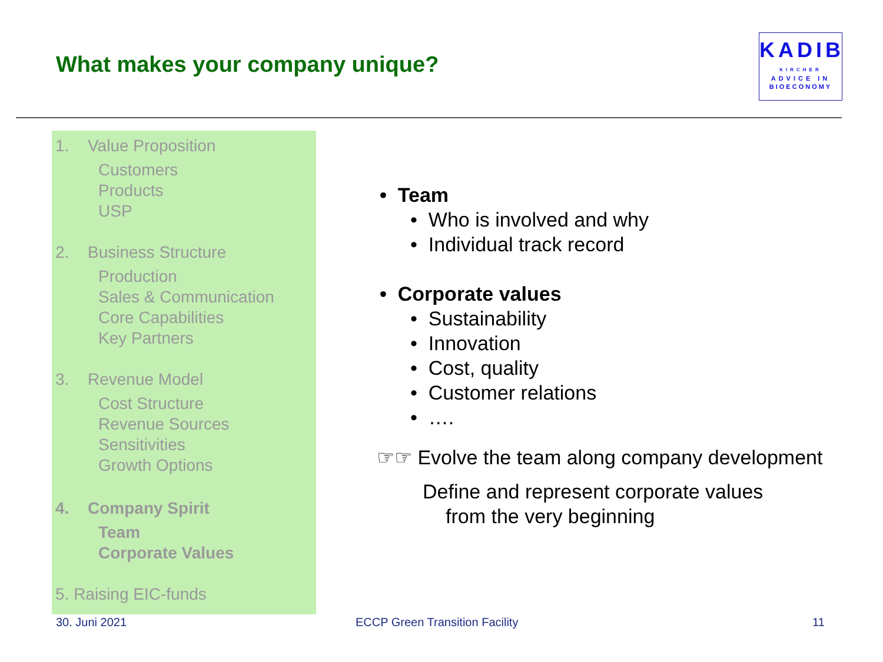What makes your company unique?
KADIB
KIRCHER
ADVICE IN
BIOECONOMY
1. Value Proposition
Customers
Products
USP
2. Business Structure
Production
Sales & Communication
Core Capabilities
Key Partners
3. Revenue Model
Cost Structure
Revenue Sources
Sensitivities
Growth Options
4. Company Spirit
Team
Corporate Values
5. Raising EIC-funds
• Team
• Who is involved and why
• Individual track record
• Corporate values
• Sustainability
• Innovation
• Cost, quality
• Customer relations
• ….
☞☞ Evolve the team along company development
Define and represent corporate values
from the very beginning
30. Juni 2021 ECCP Green Transition Facility 11